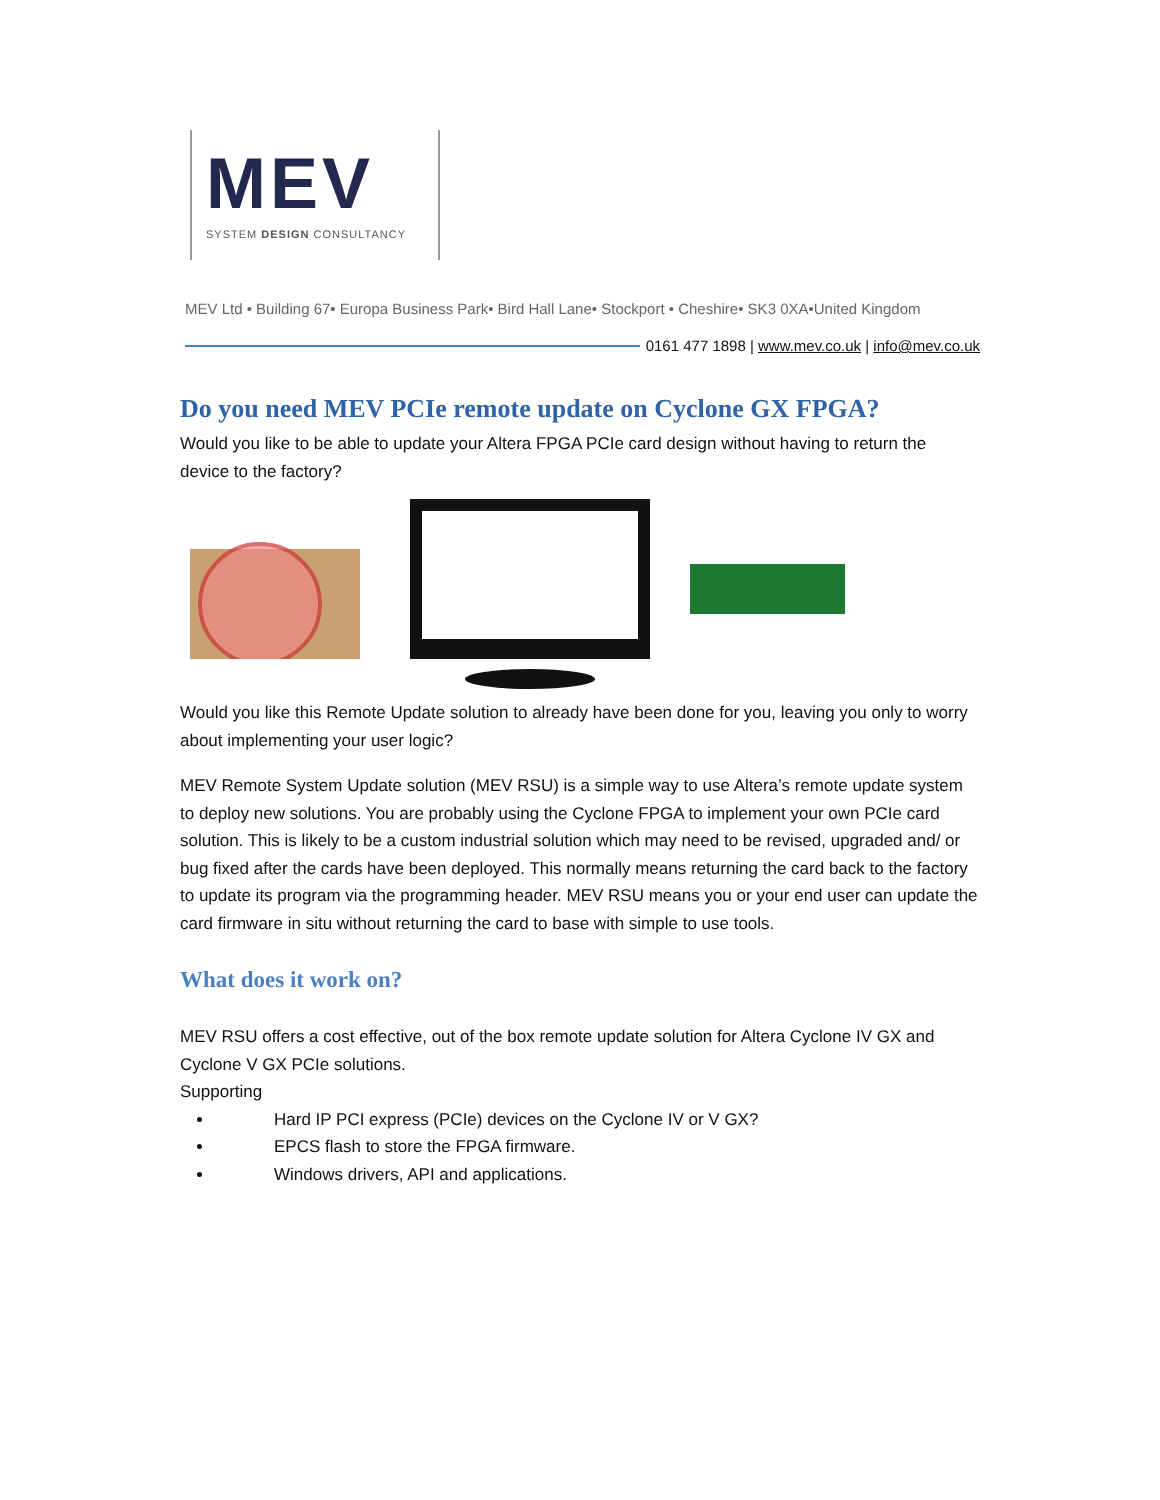MEV
SYSTEM DESIGN CONSULTANCY
MEV Ltd • Building 67• Europa Business Park• Bird Hall Lane• Stockport • Cheshire• SK3 0XA•United Kingdom
0161 477 1898 | www.mev.co.uk | info@mev.co.uk
Do you need MEV PCIe remote update on Cyclone GX FPGA?
Would you like to be able to update your Altera FPGA PCIe card design without having to return the device to the factory?
Would you like this Remote Update solution to already have been done for you, leaving you only to worry about implementing your user logic?
MEV Remote System Update solution (MEV RSU) is a simple way to use Altera’s remote update system to deploy new solutions. You are probably using the Cyclone FPGA to implement your own PCIe card solution. This is likely to be a custom industrial solution which may need to be revised, upgraded and/ or bug fixed after the cards have been deployed. This normally means returning the card back to the factory to update its program via the programming header. MEV RSU means you or your end user can update the card firmware in situ without returning the card to base with simple to use tools.
What does it work on?
MEV RSU offers a cost effective, out of the box remote update solution for Altera Cyclone IV GX and Cyclone V GX PCIe solutions.
Supporting
Hard IP PCI express (PCIe) devices on the Cyclone IV or V GX?
EPCS flash to store the FPGA firmware.
Windows drivers, API and applications.